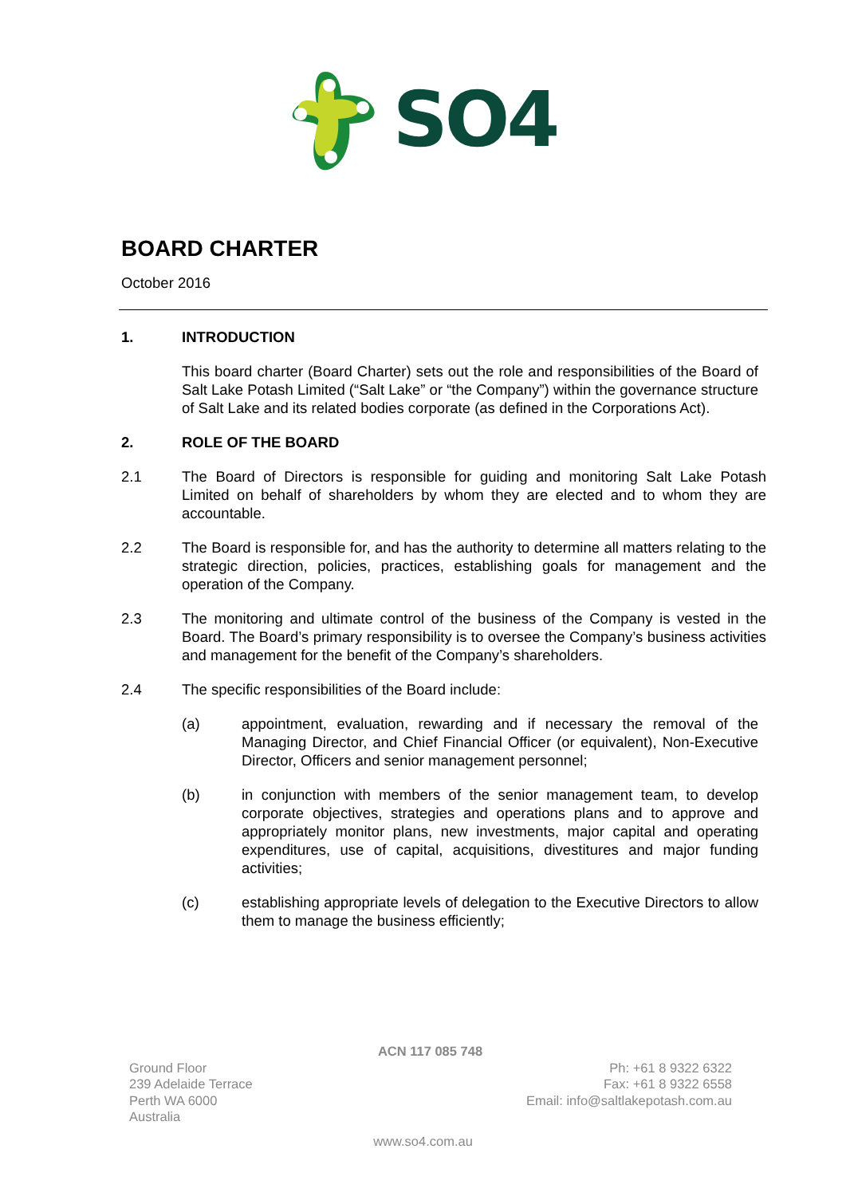SO4
BOARD CHARTER
October 2016
1. INTRODUCTION
This board charter (Board Charter) sets out the role and responsibilities of the Board of Salt Lake Potash Limited (“Salt Lake” or “the Company”) within the governance structure of Salt Lake and its related bodies corporate (as defined in the Corporations Act).
2. ROLE OF THE BOARD
2.1 The Board of Directors is responsible for guiding and monitoring Salt Lake Potash Limited on behalf of shareholders by whom they are elected and to whom they are accountable.
2.2 The Board is responsible for, and has the authority to determine all matters relating to the strategic direction, policies, practices, establishing goals for management and the operation of the Company.
2.3 The monitoring and ultimate control of the business of the Company is vested in the Board. The Board’s primary responsibility is to oversee the Company’s business activities and management for the benefit of the Company’s shareholders.
2.4 The specific responsibilities of the Board include:
(a) appointment, evaluation, rewarding and if necessary the removal of the Managing Director, and Chief Financial Officer (or equivalent), Non-Executive Director, Officers and senior management personnel;
(b) in conjunction with members of the senior management team, to develop corporate objectives, strategies and operations plans and to approve and appropriately monitor plans, new investments, major capital and operating expenditures, use of capital, acquisitions, divestitures and major funding activities;
(c) establishing appropriate levels of delegation to the Executive Directors to allow them to manage the business efficiently;
ACN 117 085 748
Ground Floor
239 Adelaide Terrace
Perth WA 6000
Australia
Ph: +61 8 9322 6322
Fax: +61 8 9322 6558
Email: info@saltlakepotash.com.au
www.so4.com.au